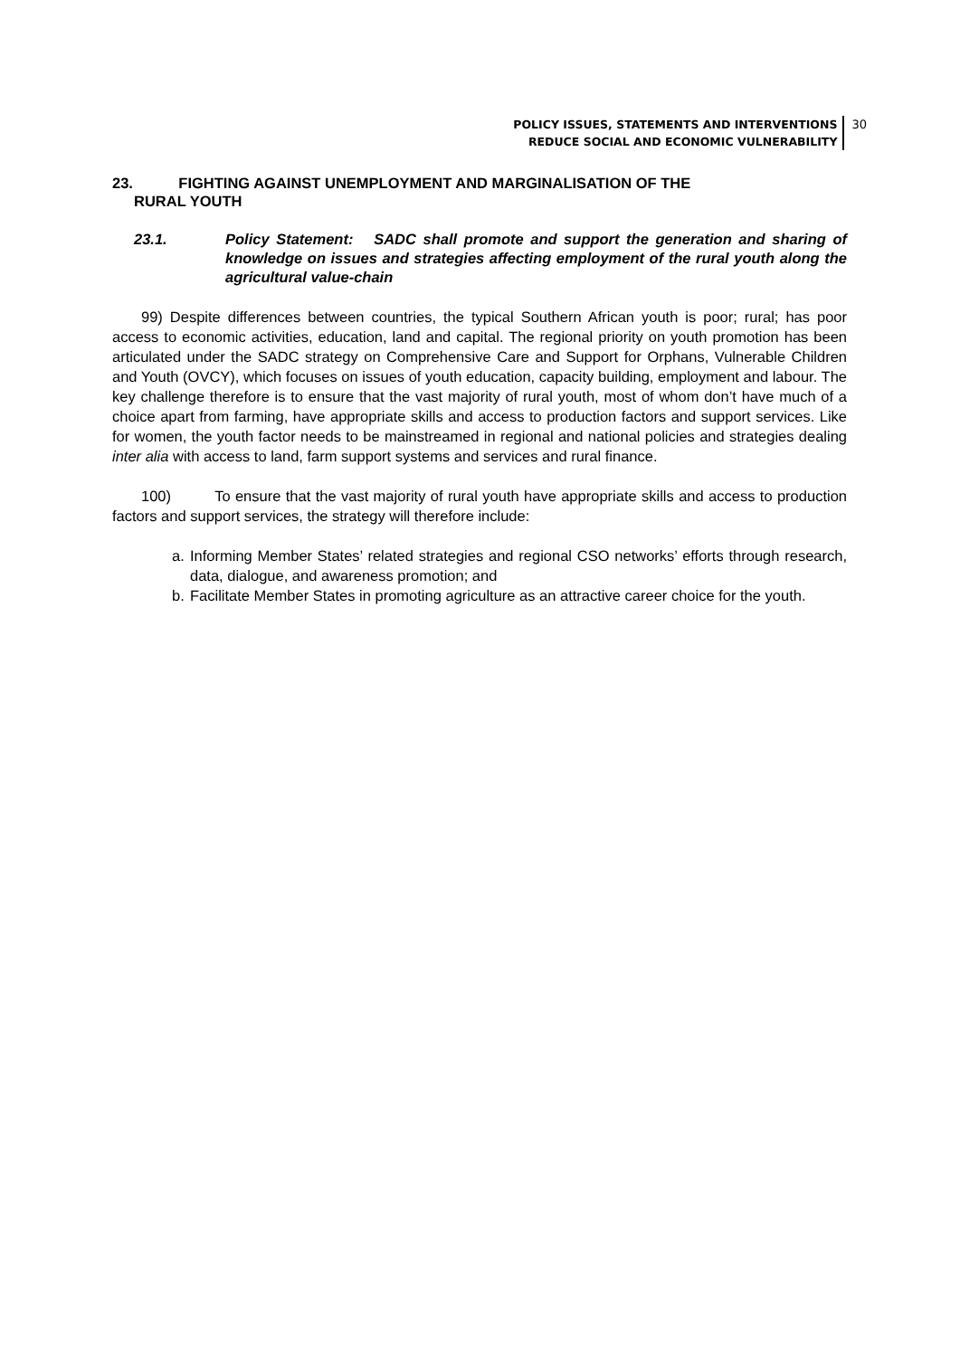POLICY ISSUES, STATEMENTS AND INTERVENTIONS
REDUCE SOCIAL AND ECONOMIC VULNERABILITY
30
23. FIGHTING AGAINST UNEMPLOYMENT AND MARGINALISATION OF THE
RURAL YOUTH
23.1. Policy Statement: SADC shall promote and support the generation and sharing of knowledge on issues and strategies affecting employment of the rural youth along the agricultural value-chain
99) Despite differences between countries, the typical Southern African youth is poor; rural; has poor access to economic activities, education, land and capital. The regional priority on youth promotion has been articulated under the SADC strategy on Comprehensive Care and Support for Orphans, Vulnerable Children and Youth (OVCY), which focuses on issues of youth education, capacity building, employment and labour. The key challenge therefore is to ensure that the vast majority of rural youth, most of whom don’t have much of a choice apart from farming, have appropriate skills and access to production factors and support services. Like for women, the youth factor needs to be mainstreamed in regional and national policies and strategies dealing inter alia with access to land, farm support systems and services and rural finance.
100) To ensure that the vast majority of rural youth have appropriate skills and access to production factors and support services, the strategy will therefore include:
a. Informing Member States’ related strategies and regional CSO networks’ efforts through research, data, dialogue, and awareness promotion; and
b. Facilitate Member States in promoting agriculture as an attractive career choice for the youth.